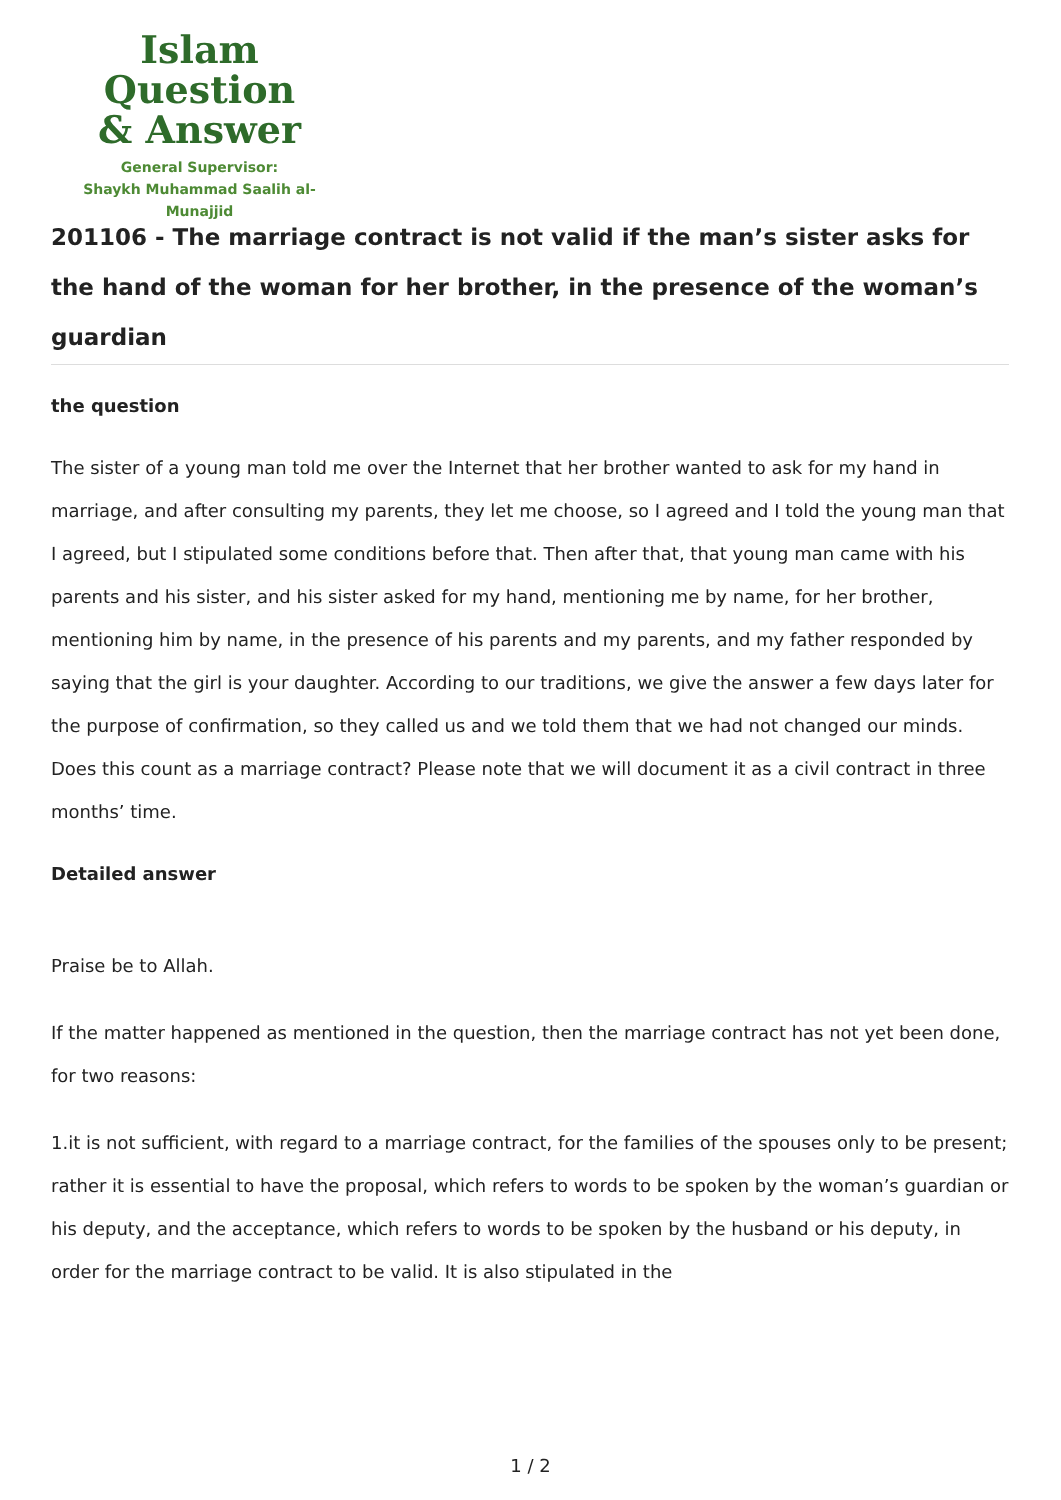Islam Question
& Answer
General Supervisor:
Shaykh Muhammad Saalih al-Munajjid
201106 - The marriage contract is not valid if the man’s sister asks for the hand of the woman for her brother, in the presence of the woman’s guardian
the question
The sister of a young man told me over the Internet that her brother wanted to ask for my hand in marriage, and after consulting my parents, they let me choose, so I agreed and I told the young man that I agreed, but I stipulated some conditions before that. Then after that, that young man came with his parents and his sister, and his sister asked for my hand, mentioning me by name, for her brother, mentioning him by name, in the presence of his parents and my parents, and my father responded by saying that the girl is your daughter. According to our traditions, we give the answer a few days later for the purpose of confirmation, so they called us and we told them that we had not changed our minds.
Does this count as a marriage contract? Please note that we will document it as a civil contract in three months’ time.
Detailed answer
Praise be to Allah.
If the matter happened as mentioned in the question, then the marriage contract has not yet been done, for two reasons:
1.it is not sufficient, with regard to a marriage contract, for the families of the spouses only to be present; rather it is essential to have the proposal, which refers to words to be spoken by the woman’s guardian or his deputy, and the acceptance, which refers to words to be spoken by the husband or his deputy, in order for the marriage contract to be valid. It is also stipulated in the
1 / 2